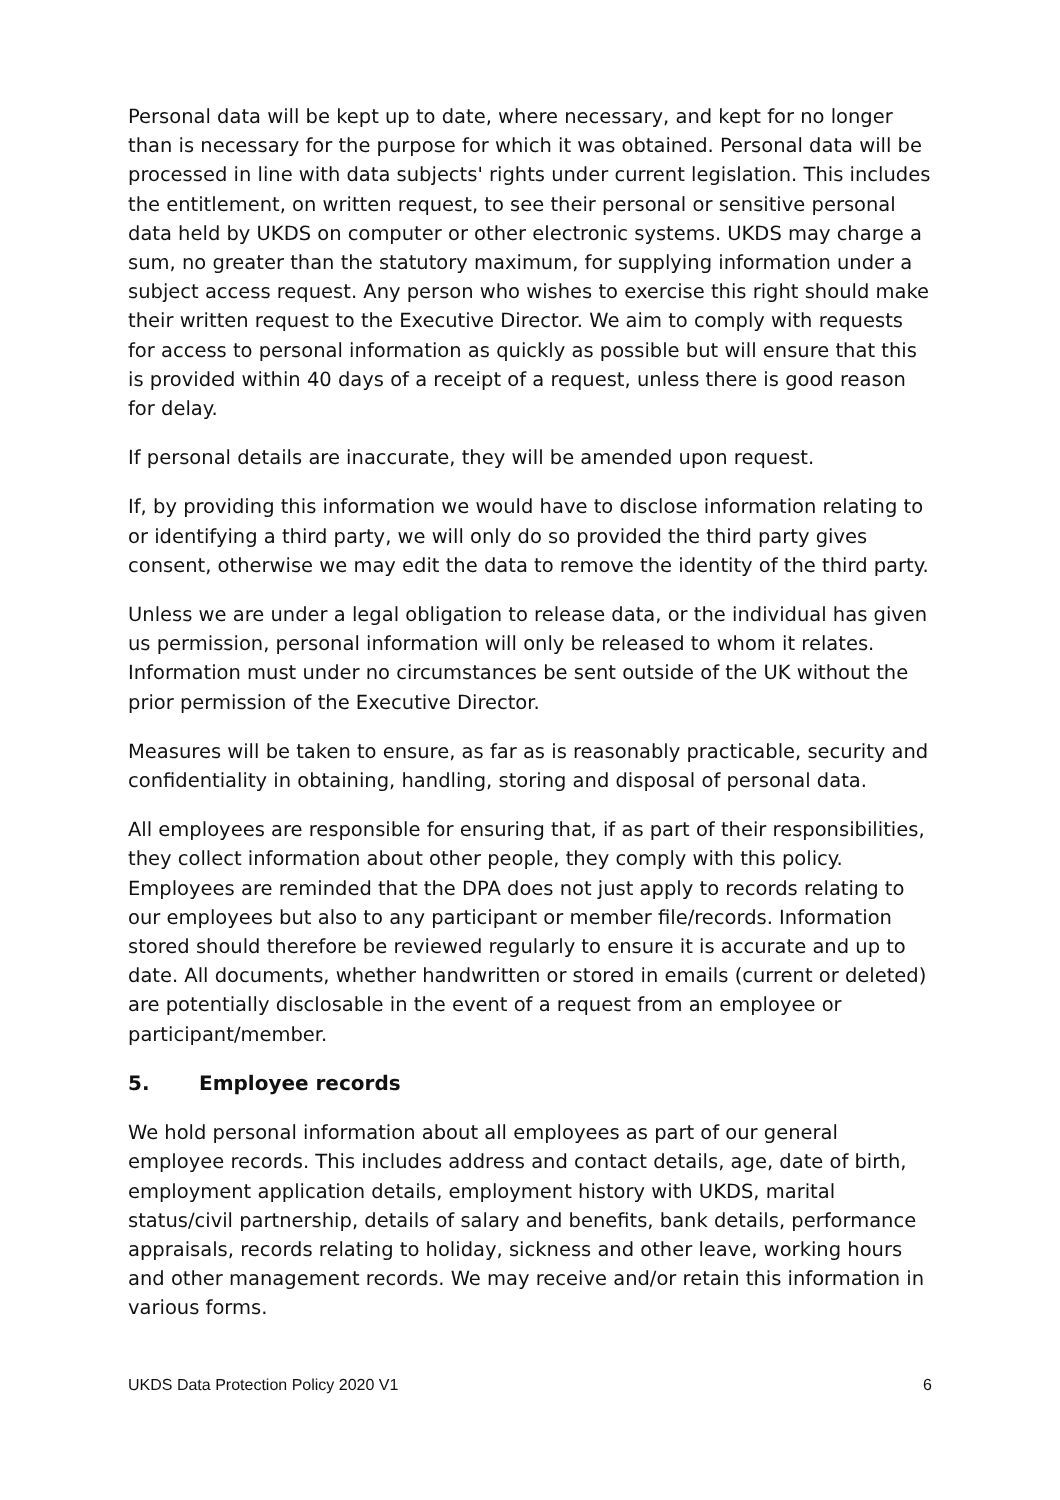Personal data will be kept up to date, where necessary, and kept for no longer than is necessary for the purpose for which it was obtained. Personal data will be processed in line with data subjects' rights under current legislation. This includes the entitlement, on written request, to see their personal or sensitive personal data held by UKDS on computer or other electronic systems. UKDS may charge a sum, no greater than the statutory maximum, for supplying information under a subject access request. Any person who wishes to exercise this right should make their written request to the Executive Director. We aim to comply with requests for access to personal information as quickly as possible but will ensure that this is provided within 40 days of a receipt of a request, unless there is good reason for delay.
If personal details are inaccurate, they will be amended upon request.
If, by providing this information we would have to disclose information relating to or identifying a third party, we will only do so provided the third party gives consent, otherwise we may edit the data to remove the identity of the third party.
Unless we are under a legal obligation to release data, or the individual has given us permission, personal information will only be released to whom it relates. Information must under no circumstances be sent outside of the UK without the prior permission of the Executive Director.
Measures will be taken to ensure, as far as is reasonably practicable, security and confidentiality in obtaining, handling, storing and disposal of personal data.
All employees are responsible for ensuring that, if as part of their responsibilities, they collect information about other people, they comply with this policy. Employees are reminded that the DPA does not just apply to records relating to our employees but also to any participant or member file/records. Information stored should therefore be reviewed regularly to ensure it is accurate and up to date. All documents, whether handwritten or stored in emails (current or deleted) are potentially disclosable in the event of a request from an employee or participant/member.
5. Employee records
We hold personal information about all employees as part of our general employee records. This includes address and contact details, age, date of birth, employment application details, employment history with UKDS, marital status/civil partnership, details of salary and benefits, bank details, performance appraisals, records relating to holiday, sickness and other leave, working hours and other management records. We may receive and/or retain this information in various forms.
UKDS Data Protection Policy 2020 V1 6